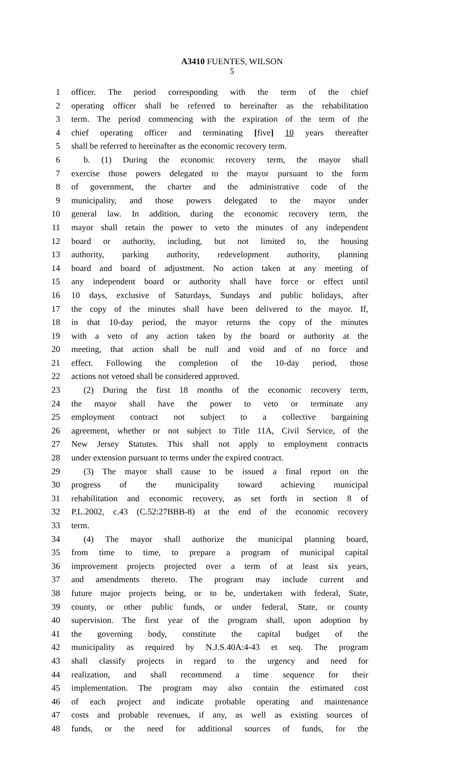A3410 FUENTES, WILSON
5
1 officer. The period corresponding with the term of the chief
2 operating officer shall be referred to hereinafter as the rehabilitation
3 term. The period commencing with the expiration of the term of the
4 chief operating officer and terminating [five] 10 years thereafter
5 shall be referred to hereinafter as the economic recovery term.
6 b. (1) During the economic recovery term, the mayor shall
7 exercise those powers delegated to the mayor pursuant to the form
8 of government, the charter and the administrative code of the
9 municipality, and those powers delegated to the mayor under
10 general law. In addition, during the economic recovery term, the
11 mayor shall retain the power to veto the minutes of any independent
12 board or authority, including, but not limited to, the housing
13 authority, parking authority, redevelopment authority, planning
14 board and board of adjustment. No action taken at any meeting of
15 any independent board or authority shall have force or effect until
16 10 days, exclusive of Saturdays, Sundays and public holidays, after
17 the copy of the minutes shall have been delivered to the mayor. If,
18 in that 10-day period, the mayor returns the copy of the minutes
19 with a veto of any action taken by the board or authority at the
20 meeting, that action shall be null and void and of no force and
21 effect. Following the completion of the 10-day period, those
22 actions not vetoed shall be considered approved.
23 (2) During the first 18 months of the economic recovery term,
24 the mayor shall have the power to veto or terminate any
25 employment contract not subject to a collective bargaining
26 agreement, whether or not subject to Title 11A, Civil Service, of the
27 New Jersey Statutes. This shall not apply to employment contracts
28 under extension pursuant to terms under the expired contract.
29 (3) The mayor shall cause to be issued a final report on the
30 progress of the municipality toward achieving municipal
31 rehabilitation and economic recovery, as set forth in section 8 of
32 P.L.2002, c.43 (C.52:27BBB-8) at the end of the economic recovery
33 term.
34 (4) The mayor shall authorize the municipal planning board,
35 from time to time, to prepare a program of municipal capital
36 improvement projects projected over a term of at least six years,
37 and amendments thereto. The program may include current and
38 future major projects being, or to be, undertaken with federal, State,
39 county, or other public funds, or under federal, State, or county
40 supervision. The first year of the program shall, upon adoption by
41 the governing body, constitute the capital budget of the
42 municipality as required by N.J.S.40A:4-43 et seq. The program
43 shall classify projects in regard to the urgency and need for
44 realization, and shall recommend a time sequence for their
45 implementation. The program may also contain the estimated cost
46 of each project and indicate probable operating and maintenance
47 costs and probable revenues, if any, as well as existing sources of
48 funds, or the need for additional sources of funds, for the